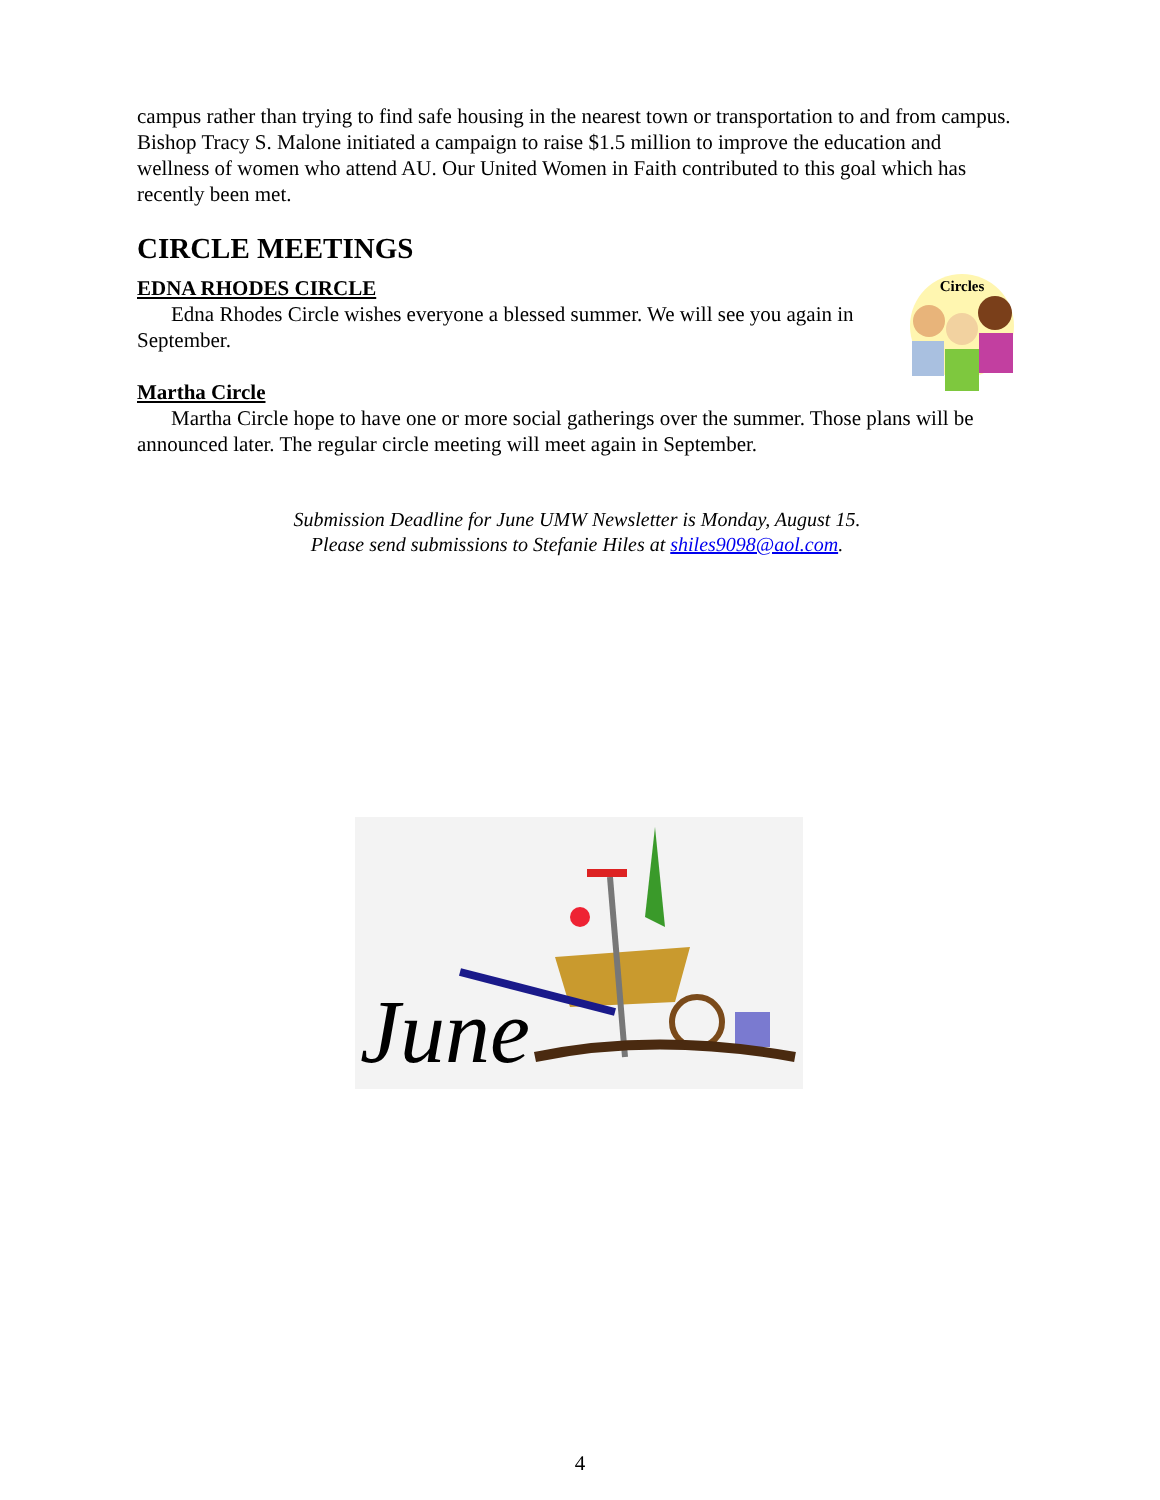campus rather than trying to find safe housing in the nearest town or transportation to and from campus. Bishop Tracy S. Malone initiated a campaign to raise $1.5 million to improve the education and wellness of women who attend AU. Our United Women in Faith contributed to this goal which has recently been met.
CIRCLE MEETINGS
EDNA RHODES CIRCLE
Circles
Edna Rhodes Circle wishes everyone a blessed summer. We will see you again in September.
Martha Circle
Martha Circle hope to have one or more social gatherings over the summer. Those plans will be announced later. The regular circle meeting will meet again in September.
Submission Deadline for June UMW Newsletter is Monday, August 15.
Please send submissions to Stefanie Hiles at shiles9098@aol.com.
June
4